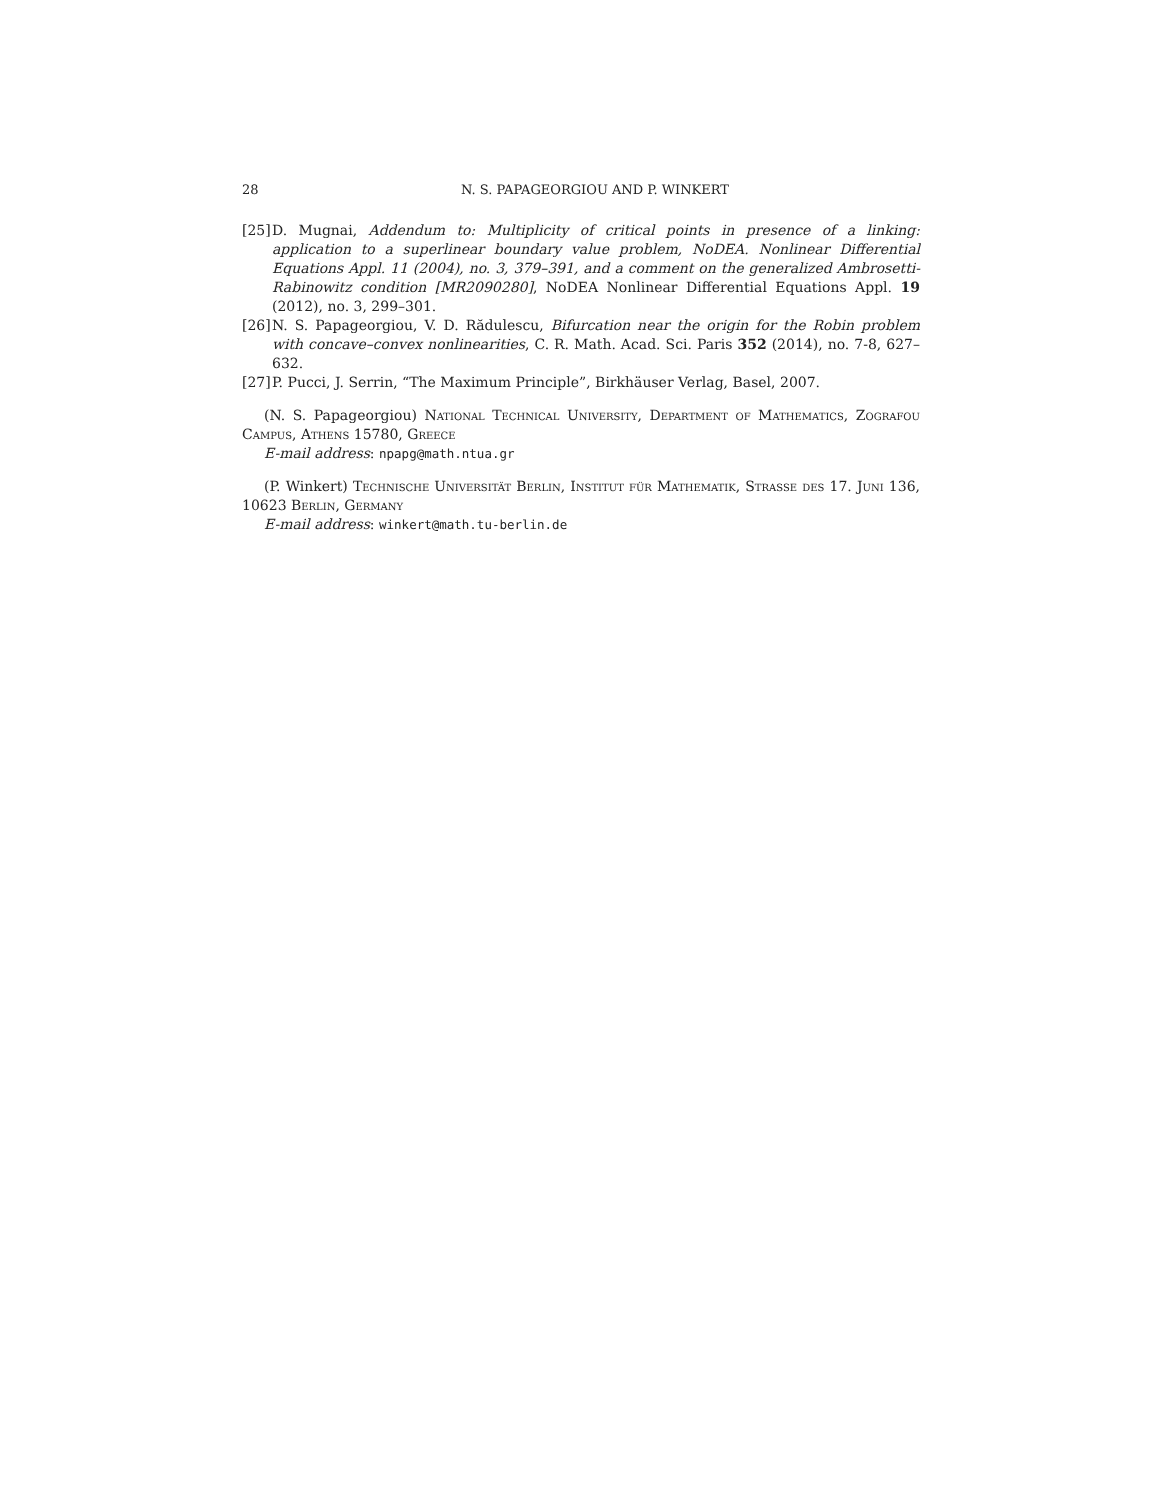28 N. S. PAPAGEORGIOU AND P. WINKERT
[25] D. Mugnai, Addendum to: Multiplicity of critical points in presence of a linking: application to a superlinear boundary value problem, NoDEA. Nonlinear Differential Equations Appl. 11 (2004), no. 3, 379–391, and a comment on the generalized Ambrosetti-Rabinowitz condition [MR2090280], NoDEA Nonlinear Differential Equations Appl. 19 (2012), no. 3, 299–301.
[26] N. S. Papageorgiou, V. D. Rădulescu, Bifurcation near the origin for the Robin problem with concave–convex nonlinearities, C. R. Math. Acad. Sci. Paris 352 (2014), no. 7-8, 627–632.
[27] P. Pucci, J. Serrin, “The Maximum Principle”, Birkhäuser Verlag, Basel, 2007.
(N. S. Papageorgiou) National Technical University, Department of Mathematics, Zografou Campus, Athens 15780, Greece
E-mail address: npapg@math.ntua.gr
(P. Winkert) Technische Universität Berlin, Institut für Mathematik, Strasse des 17. Juni 136, 10623 Berlin, Germany
E-mail address: winkert@math.tu-berlin.de